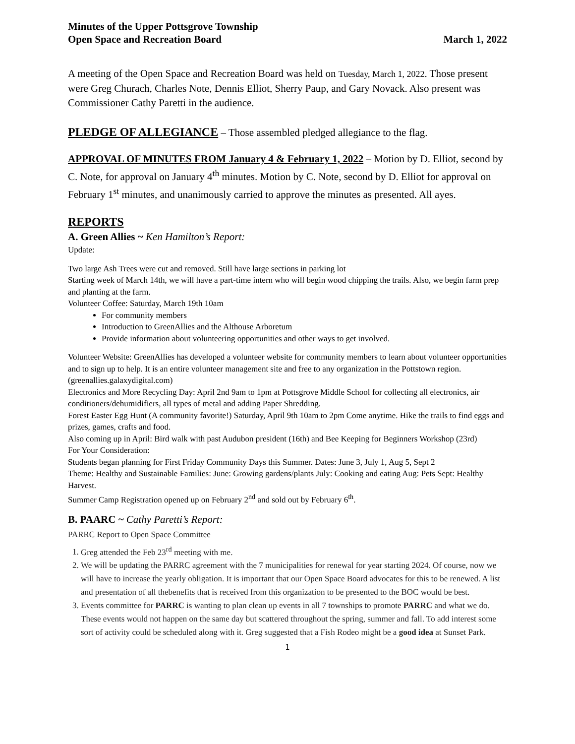Minutes of the Upper Pottsgrove Township
Open Space and Recreation Board
March 1, 2022
A meeting of the Open Space and Recreation Board was held on Tuesday, March 1, 2022. Those present were Greg Churach, Charles Note, Dennis Elliot, Sherry Paup, and Gary Novack. Also present was Commissioner Cathy Paretti in the audience.
PLEDGE OF ALLEGIANCE – Those assembled pledged allegiance to the flag.
APPROVAL OF MINUTES FROM January 4 & February 1, 2022 – Motion by D. Elliot, second by C. Note, for approval on January 4<sup>th</sup> minutes. Motion by C. Note, second by D. Elliot for approval on February 1<sup>st</sup> minutes, and unanimously carried to approve the minutes as presented. All ayes.
REPORTS
A. Green Allies ~ Ken Hamilton’s Report:
Update:
Two large Ash Trees were cut and removed. Still have large sections in parking lot
Starting week of March 14th, we will have a part-time intern who will begin wood chipping the trails. Also, we begin farm prep and planting at the farm.
Volunteer Coffee: Saturday, March 19th 10am
For community members
Introduction to GreenAllies and the Althouse Arboretum
Provide information about volunteering opportunities and other ways to get involved.
Volunteer Website: GreenAllies has developed a volunteer website for community members to learn about volunteer opportunities and to sign up to help. It is an entire volunteer management site and free to any organization in the Pottstown region. (greenallies.galaxydigital.com)
Electronics and More Recycling Day: April 2nd 9am to 1pm at Pottsgrove Middle School for collecting all electronics, air conditioners/dehumidifiers, all types of metal and adding Paper Shredding.
Forest Easter Egg Hunt (A community favorite!) Saturday, April 9th 10am to 2pm Come anytime. Hike the trails to find eggs and prizes, games, crafts and food.
Also coming up in April: Bird walk with past Audubon president (16th) and Bee Keeping for Beginners Workshop (23rd)
For Your Consideration:
Students began planning for First Friday Community Days this Summer. Dates: June 3, July 1, Aug 5, Sept 2
Theme: Healthy and Sustainable Families: June: Growing gardens/plants July: Cooking and eating Aug: Pets Sept: Healthy Harvest.
Summer Camp Registration opened up on February 2<sup>nd</sup> and sold out by February 6<sup>th</sup>.
B. PAARC ~ Cathy Paretti’s Report:
PARRC Report to Open Space Committee
1. Greg attended the Feb 23<sup>rd</sup> meeting with me.
2. We will be updating the PARRC agreement with the 7 municipalities for renewal for year starting 2024. Of course, now we will have to increase the yearly obligation. It is important that our Open Space Board advocates for this to be renewed. A list and presentation of all thebenefits that is received from this organization to be presented to the BOC would be best.
3. Events committee for PARRC is wanting to plan clean up events in all 7 townships to promote PARRC and what we do. These events would not happen on the same day but scattered throughout the spring, summer and fall. To add interest some sort of activity could be scheduled along with it. Greg suggested that a Fish Rodeo might be a good idea at Sunset Park.
1